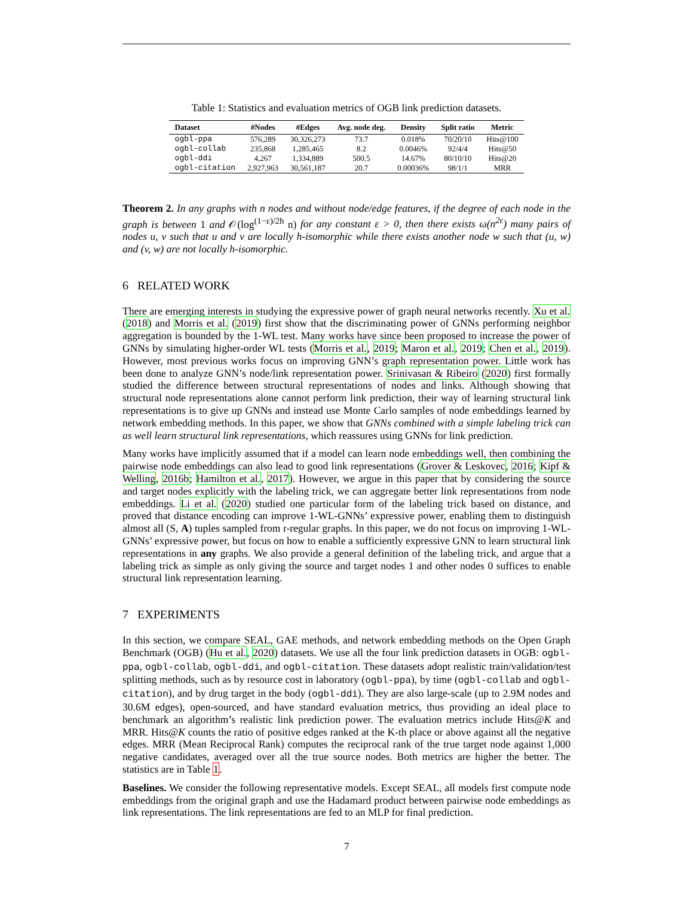Table 1: Statistics and evaluation metrics of OGB link prediction datasets.
| Dataset | #Nodes | #Edges | Avg. node deg. | Density | Split ratio | Metric |
| --- | --- | --- | --- | --- | --- | --- |
| ogbl-ppa | 576,289 | 30,326,273 | 73.7 | 0.018% | 70/20/10 | Hits@100 |
| ogbl-collab | 235,868 | 1,285,465 | 8.2 | 0.0046% | 92/4/4 | Hits@50 |
| ogbl-ddi | 4,267 | 1,334,889 | 500.5 | 14.67% | 80/10/10 | Hits@20 |
| ogbl-citation | 2,927,963 | 30,561,187 | 20.7 | 0.00036% | 98/1/1 | MRR |
Theorem 2. In any graphs with n nodes and without node/edge features, if the degree of each node in the graph is between 1 and 𝒪(log<sup>(1−ε)/2h</sup> n) for any constant ε > 0, then there exists ω(n<sup>2ε</sup>) many pairs of nodes u, v such that u and v are locally h-isomorphic while there exists another node w such that (u, w) and (v, w) are not locally h-isomorphic.
6 RELATED WORK
There are emerging interests in studying the expressive power of graph neural networks recently. Xu et al. (2018) and Morris et al. (2019) first show that the discriminating power of GNNs performing neighbor aggregation is bounded by the 1-WL test. Many works have since been proposed to increase the power of GNNs by simulating higher-order WL tests (Morris et al., 2019; Maron et al., 2019; Chen et al., 2019). However, most previous works focus on improving GNN’s graph representation power. Little work has been done to analyze GNN’s node/link representation power. Srinivasan & Ribeiro (2020) first formally studied the difference between structural representations of nodes and links. Although showing that structural node representations alone cannot perform link prediction, their way of learning structural link representations is to give up GNNs and instead use Monte Carlo samples of node embeddings learned by network embedding methods. In this paper, we show that GNNs combined with a simple labeling trick can as well learn structural link representations, which reassures using GNNs for link prediction.
Many works have implicitly assumed that if a model can learn node embeddings well, then combining the pairwise node embeddings can also lead to good link representations (Grover & Leskovec, 2016; Kipf & Welling, 2016b; Hamilton et al., 2017). However, we argue in this paper that by considering the source and target nodes explicitly with the labeling trick, we can aggregate better link representations from node embeddings. Li et al. (2020) studied one particular form of the labeling trick based on distance, and proved that distance encoding can improve 1-WL-GNNs’ expressive power, enabling them to distinguish almost all (S, A) tuples sampled from r-regular graphs. In this paper, we do not focus on improving 1-WL-GNNs’ expressive power, but focus on how to enable a sufficiently expressive GNN to learn structural link representations in any graphs. We also provide a general definition of the labeling trick, and argue that a labeling trick as simple as only giving the source and target nodes 1 and other nodes 0 suffices to enable structural link representation learning.
7 EXPERIMENTS
In this section, we compare SEAL, GAE methods, and network embedding methods on the Open Graph Benchmark (OGB) (Hu et al., 2020) datasets. We use all the four link prediction datasets in OGB: ogbl-ppa, ogbl-collab, ogbl-ddi, and ogbl-citation. These datasets adopt realistic train/validation/test splitting methods, such as by resource cost in laboratory (ogbl-ppa), by time (ogbl-collab and ogbl-citation), and by drug target in the body (ogbl-ddi). They are also large-scale (up to 2.9M nodes and 30.6M edges), open-sourced, and have standard evaluation metrics, thus providing an ideal place to benchmark an algorithm’s realistic link prediction power. The evaluation metrics include Hits@K and MRR. Hits@K counts the ratio of positive edges ranked at the K-th place or above against all the negative edges. MRR (Mean Reciprocal Rank) computes the reciprocal rank of the true target node against 1,000 negative candidates, averaged over all the true source nodes. Both metrics are higher the better. The statistics are in Table 1.
Baselines. We consider the following representative models. Except SEAL, all models first compute node embeddings from the original graph and use the Hadamard product between pairwise node embeddings as link representations. The link representations are fed to an MLP for final prediction.
7